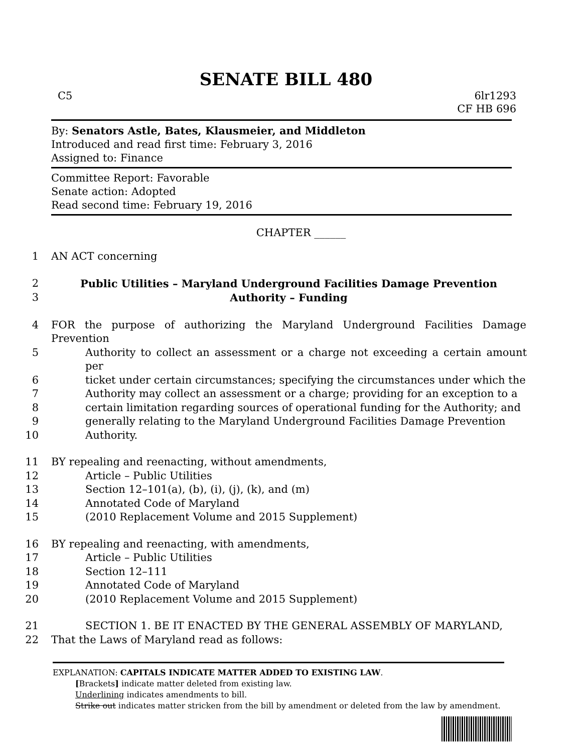SENATE BILL 480
C5 6lr1293
CF HB 696
By: Senators Astle, Bates, Klausmeier, and Middleton
Introduced and read first time: February 3, 2016
Assigned to: Finance
Committee Report: Favorable
Senate action: Adopted
Read second time: February 19, 2016
CHAPTER ______
1 AN ACT concerning
2 Public Utilities – Maryland Underground Facilities Damage Prevention
3 Authority – Funding
4 FOR the purpose of authorizing the Maryland Underground Facilities Damage Prevention
5 Authority to collect an assessment or a charge not exceeding a certain amount per
6 ticket under certain circumstances; specifying the circumstances under which the
7 Authority may collect an assessment or a charge; providing for an exception to a
8 certain limitation regarding sources of operational funding for the Authority; and
9 generally relating to the Maryland Underground Facilities Damage Prevention
10 Authority.
11 BY repealing and reenacting, without amendments,
12 Article – Public Utilities
13 Section 12–101(a), (b), (i), (j), (k), and (m)
14 Annotated Code of Maryland
15 (2010 Replacement Volume and 2015 Supplement)
16 BY repealing and reenacting, with amendments,
17 Article – Public Utilities
18 Section 12–111
19 Annotated Code of Maryland
20 (2010 Replacement Volume and 2015 Supplement)
21 SECTION 1. BE IT ENACTED BY THE GENERAL ASSEMBLY OF MARYLAND,
22 That the Laws of Maryland read as follows:
EXPLANATION: CAPITALS INDICATE MATTER ADDED TO EXISTING LAW.
[Brackets] indicate matter deleted from existing law.
Underlining indicates amendments to bill.
Strike out indicates matter stricken from the bill by amendment or deleted from the law by amendment.